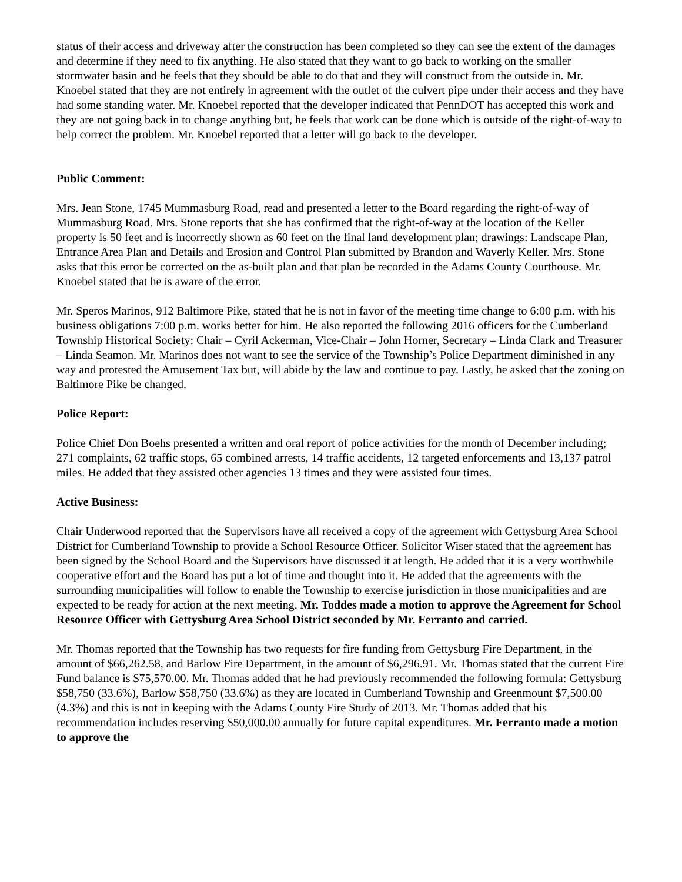status of their access and driveway after the construction has been completed so they can see the extent of the damages and determine if they need to fix anything. He also stated that they want to go back to working on the smaller stormwater basin and he feels that they should be able to do that and they will construct from the outside in. Mr. Knoebel stated that they are not entirely in agreement with the outlet of the culvert pipe under their access and they have had some standing water. Mr. Knoebel reported that the developer indicated that PennDOT has accepted this work and they are not going back in to change anything but, he feels that work can be done which is outside of the right-of-way to help correct the problem. Mr. Knoebel reported that a letter will go back to the developer.
Public Comment:
Mrs. Jean Stone, 1745 Mummasburg Road, read and presented a letter to the Board regarding the right-of-way of Mummasburg Road. Mrs. Stone reports that she has confirmed that the right-of-way at the location of the Keller property is 50 feet and is incorrectly shown as 60 feet on the final land development plan; drawings: Landscape Plan, Entrance Area Plan and Details and Erosion and Control Plan submitted by Brandon and Waverly Keller. Mrs. Stone asks that this error be corrected on the as-built plan and that plan be recorded in the Adams County Courthouse. Mr. Knoebel stated that he is aware of the error.
Mr. Speros Marinos, 912 Baltimore Pike, stated that he is not in favor of the meeting time change to 6:00 p.m. with his business obligations 7:00 p.m. works better for him. He also reported the following 2016 officers for the Cumberland Township Historical Society: Chair – Cyril Ackerman, Vice-Chair – John Horner, Secretary – Linda Clark and Treasurer – Linda Seamon. Mr. Marinos does not want to see the service of the Township’s Police Department diminished in any way and protested the Amusement Tax but, will abide by the law and continue to pay. Lastly, he asked that the zoning on Baltimore Pike be changed.
Police Report:
Police Chief Don Boehs presented a written and oral report of police activities for the month of December including; 271 complaints, 62 traffic stops, 65 combined arrests, 14 traffic accidents, 12 targeted enforcements and 13,137 patrol miles. He added that they assisted other agencies 13 times and they were assisted four times.
Active Business:
Chair Underwood reported that the Supervisors have all received a copy of the agreement with Gettysburg Area School District for Cumberland Township to provide a School Resource Officer. Solicitor Wiser stated that the agreement has been signed by the School Board and the Supervisors have discussed it at length. He added that it is a very worthwhile cooperative effort and the Board has put a lot of time and thought into it. He added that the agreements with the surrounding municipalities will follow to enable the Township to exercise jurisdiction in those municipalities and are expected to be ready for action at the next meeting. Mr. Toddes made a motion to approve the Agreement for School Resource Officer with Gettysburg Area School District seconded by Mr. Ferranto and carried.
Mr. Thomas reported that the Township has two requests for fire funding from Gettysburg Fire Department, in the amount of $66,262.58, and Barlow Fire Department, in the amount of $6,296.91. Mr. Thomas stated that the current Fire Fund balance is $75,570.00. Mr. Thomas added that he had previously recommended the following formula: Gettysburg $58,750 (33.6%), Barlow $58,750 (33.6%) as they are located in Cumberland Township and Greenmount $7,500.00 (4.3%) and this is not in keeping with the Adams County Fire Study of 2013. Mr. Thomas added that his recommendation includes reserving $50,000.00 annually for future capital expenditures. Mr. Ferranto made a motion to approve the